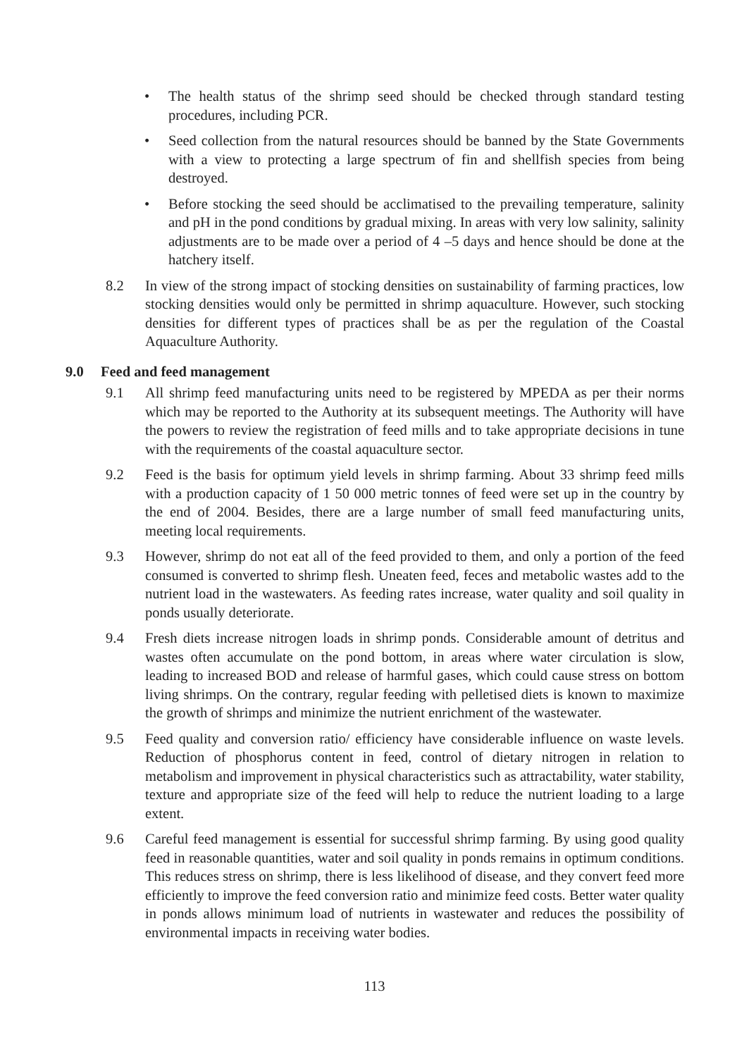• The health status of the shrimp seed should be checked through standard testing procedures, including PCR.
• Seed collection from the natural resources should be banned by the State Governments with a view to protecting a large spectrum of fin and shellfish species from being destroyed.
• Before stocking the seed should be acclimatised to the prevailing temperature, salinity and pH in the pond conditions by gradual mixing. In areas with very low salinity, salinity adjustments are to be made over a period of 4 –5 days and hence should be done at the hatchery itself.
8.2 In view of the strong impact of stocking densities on sustainability of farming practices, low stocking densities would only be permitted in shrimp aquaculture. However, such stocking densities for different types of practices shall be as per the regulation of the Coastal Aquaculture Authority.
9.0 Feed and feed management
9.1 All shrimp feed manufacturing units need to be registered by MPEDA as per their norms which may be reported to the Authority at its subsequent meetings. The Authority will have the powers to review the registration of feed mills and to take appropriate decisions in tune with the requirements of the coastal aquaculture sector.
9.2 Feed is the basis for optimum yield levels in shrimp farming. About 33 shrimp feed mills with a production capacity of 1 50 000 metric tonnes of feed were set up in the country by the end of 2004. Besides, there are a large number of small feed manufacturing units, meeting local requirements.
9.3 However, shrimp do not eat all of the feed provided to them, and only a portion of the feed consumed is converted to shrimp flesh. Uneaten feed, feces and metabolic wastes add to the nutrient load in the wastewaters. As feeding rates increase, water quality and soil quality in ponds usually deteriorate.
9.4 Fresh diets increase nitrogen loads in shrimp ponds. Considerable amount of detritus and wastes often accumulate on the pond bottom, in areas where water circulation is slow, leading to increased BOD and release of harmful gases, which could cause stress on bottom living shrimps. On the contrary, regular feeding with pelletised diets is known to maximize the growth of shrimps and minimize the nutrient enrichment of the wastewater.
9.5 Feed quality and conversion ratio/ efficiency have considerable influence on waste levels. Reduction of phosphorus content in feed, control of dietary nitrogen in relation to metabolism and improvement in physical characteristics such as attractability, water stability, texture and appropriate size of the feed will help to reduce the nutrient loading to a large extent.
9.6 Careful feed management is essential for successful shrimp farming. By using good quality feed in reasonable quantities, water and soil quality in ponds remains in optimum conditions. This reduces stress on shrimp, there is less likelihood of disease, and they convert feed more efficiently to improve the feed conversion ratio and minimize feed costs. Better water quality in ponds allows minimum load of nutrients in wastewater and reduces the possibility of environmental impacts in receiving water bodies.
113